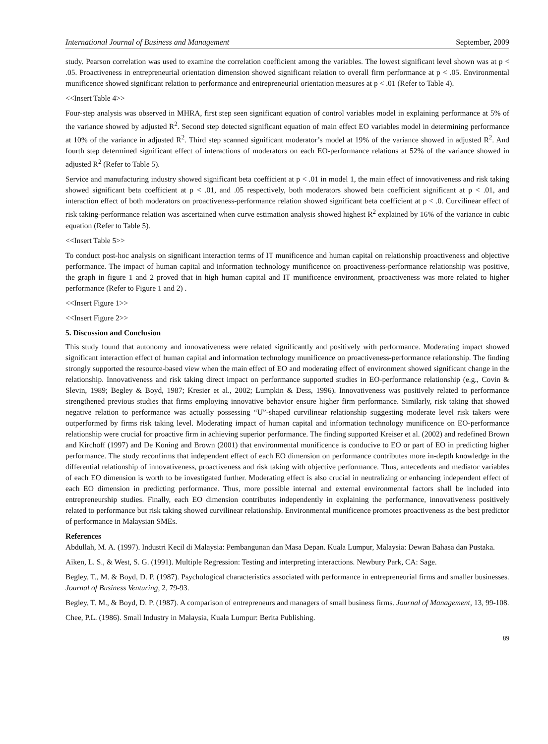International Journal of Business and Management September, 2009
study. Pearson correlation was used to examine the correlation coefficient among the variables. The lowest significant level shown was at p < .05. Proactiveness in entrepreneurial orientation dimension showed significant relation to overall firm performance at p < .05. Environmental munificence showed significant relation to performance and entrepreneurial orientation measures at p < .01 (Refer to Table 4).
<<Insert Table 4>>
Four-step analysis was observed in MHRA, first step seen significant equation of control variables model in explaining performance at 5% of the variance showed by adjusted R<sup>2</sup>. Second step detected significant equation of main effect EO variables model in determining performance at 10% of the variance in adjusted R<sup>2</sup>. Third step scanned significant moderator’s model at 19% of the variance showed in adjusted R<sup>2</sup>. And fourth step determined significant effect of interactions of moderators on each EO-performance relations at 52% of the variance showed in adjusted R<sup>2</sup> (Refer to Table 5).
Service and manufacturing industry showed significant beta coefficient at p < .01 in model 1, the main effect of innovativeness and risk taking showed significant beta coefficient at p < .01, and .05 respectively, both moderators showed beta coefficient significant at p < .01, and interaction effect of both moderators on proactiveness-performance relation showed significant beta coefficient at p < .0. Curvilinear effect of risk taking-performance relation was ascertained when curve estimation analysis showed highest R<sup>2</sup> explained by 16% of the variance in cubic equation (Refer to Table 5).
<<Insert Table 5>>
To conduct post-hoc analysis on significant interaction terms of IT munificence and human capital on relationship proactiveness and objective performance. The impact of human capital and information technology munificence on proactiveness-performance relationship was positive, the graph in figure 1 and 2 proved that in high human capital and IT munificence environment, proactiveness was more related to higher performance (Refer to Figure 1 and 2) .
<<Insert Figure 1>>
<<Insert Figure 2>>
5. Discussion and Conclusion
This study found that autonomy and innovativeness were related significantly and positively with performance. Moderating impact showed significant interaction effect of human capital and information technology munificence on proactiveness-performance relationship. The finding strongly supported the resource-based view when the main effect of EO and moderating effect of environment showed significant change in the relationship. Innovativeness and risk taking direct impact on performance supported studies in EO-performance relationship (e.g., Covin & Slevin, 1989; Begley & Boyd, 1987; Kresier et al., 2002; Lumpkin & Dess, 1996). Innovativeness was positively related to performance strengthened previous studies that firms employing innovative behavior ensure higher firm performance. Similarly, risk taking that showed negative relation to performance was actually possessing “U”-shaped curvilinear relationship suggesting moderate level risk takers were outperformed by firms risk taking level. Moderating impact of human capital and information technology munificence on EO-performance relationship were crucial for proactive firm in achieving superior performance. The finding supported Kreiser et al. (2002) and redefined Brown and Kirchoff (1997) and De Koning and Brown (2001) that environmental munificence is conducive to EO or part of EO in predicting higher performance. The study reconfirms that independent effect of each EO dimension on performance contributes more in-depth knowledge in the differential relationship of innovativeness, proactiveness and risk taking with objective performance. Thus, antecedents and mediator variables of each EO dimension is worth to be investigated further. Moderating effect is also crucial in neutralizing or enhancing independent effect of each EO dimension in predicting performance. Thus, more possible internal and external environmental factors shall be included into entrepreneurship studies. Finally, each EO dimension contributes independently in explaining the performance, innovativeness positively related to performance but risk taking showed curvilinear relationship. Environmental munificence promotes proactiveness as the best predictor of performance in Malaysian SMEs.
References
Abdullah, M. A. (1997). Industri Kecil di Malaysia: Pembangunan dan Masa Depan. Kuala Lumpur, Malaysia: Dewan Bahasa dan Pustaka.
Aiken, L. S., & West, S. G. (1991). Multiple Regression: Testing and interpreting interactions. Newbury Park, CA: Sage.
Begley, T., M. & Boyd, D. P. (1987). Psychological characteristics associated with performance in entrepreneurial firms and smaller businesses. Journal of Business Venturing, 2, 79-93.
Begley, T. M., & Boyd, D. P. (1987). A comparison of entrepreneurs and managers of small business firms. Journal of Management, 13, 99-108.
Chee, P.L. (1986). Small Industry in Malaysia, Kuala Lumpur: Berita Publishing.
89